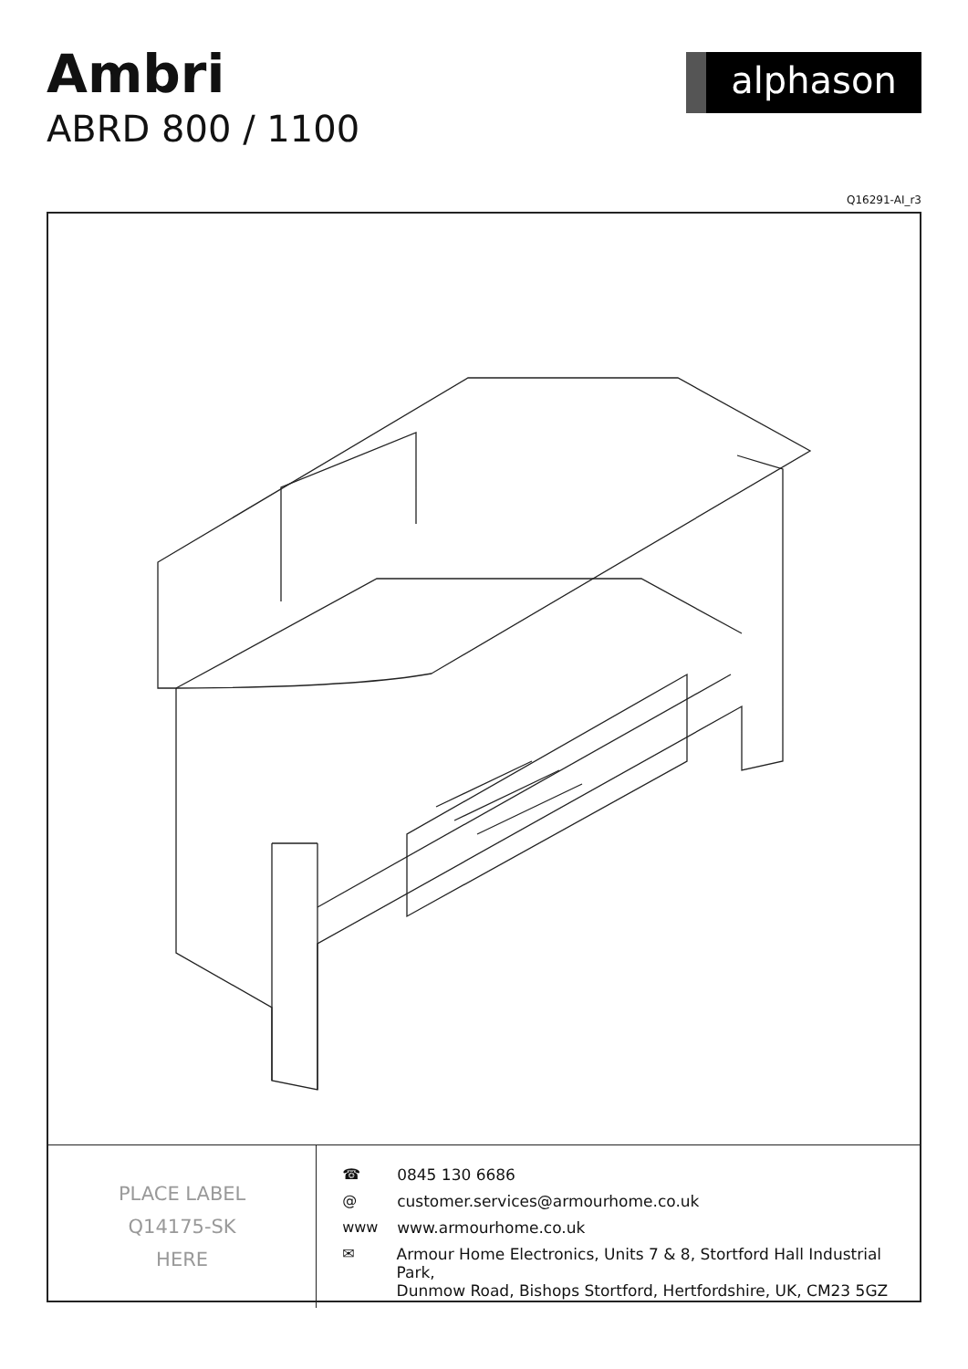Ambri
ABRD 800 / 1100
alphason
Q16291-AI_r3
PLACE LABEL
Q14175-SK
HERE
☎ 0845 130 6686
@ customer.services@armourhome.co.uk
www www.armourhome.co.uk
✉ Armour Home Electronics, Units 7 & 8, Stortford Hall Industrial Park,
Dunmow Road, Bishops Stortford, Hertfordshire, UK, CM23 5GZ